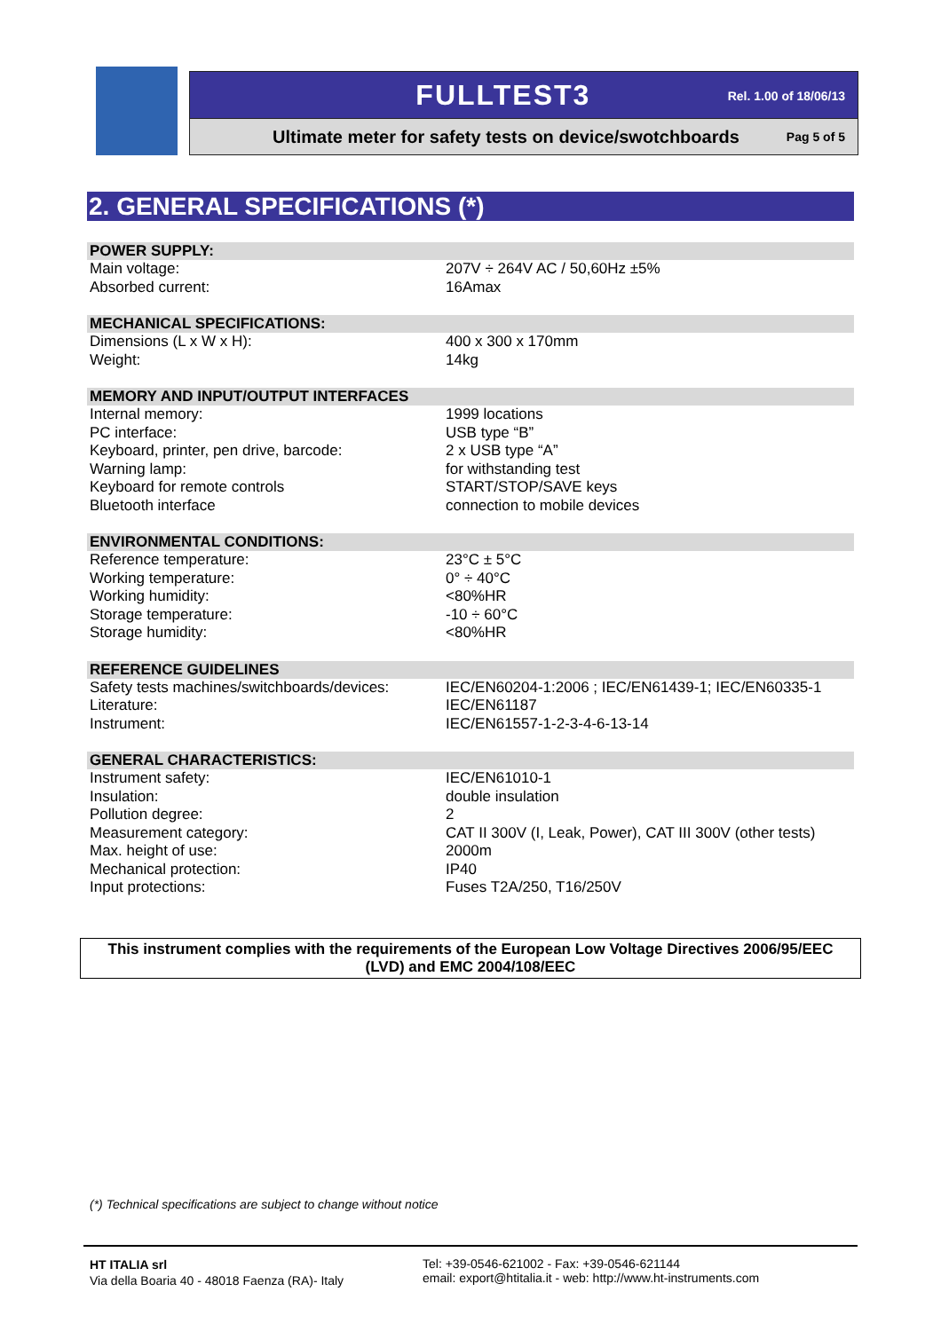FULLTEST3 Rel. 1.00 of 18/06/13
Ultimate meter for safety tests on device/swotchboards Pag 5 of 5
2. GENERAL SPECIFICATIONS (*)
| POWER SUPPLY: | |
| --- | --- |
| Main voltage: | 207V ÷ 264V AC / 50,60Hz ±5% |
| Absorbed current: | 16Amax |
| MECHANICAL SPECIFICATIONS: | |
| --- | --- |
| Dimensions (L x W x H): | 400 x 300 x 170mm |
| Weight: | 14kg |
| MEMORY AND INPUT/OUTPUT INTERFACES | |
| --- | --- |
| Internal memory: | 1999 locations |
| PC interface: | USB type “B” |
| Keyboard, printer, pen drive, barcode: | 2 x USB type “A” |
| Warning lamp: | for withstanding test |
| Keyboard for remote controls | START/STOP/SAVE keys |
| Bluetooth interface | connection to mobile devices |
| ENVIRONMENTAL CONDITIONS: | |
| --- | --- |
| Reference temperature: | 23°C ± 5°C |
| Working temperature: | 0° ÷ 40°C |
| Working humidity: | <80%HR |
| Storage temperature: | -10 ÷ 60°C |
| Storage humidity: | <80%HR |
| REFERENCE GUIDELINES | |
| --- | --- |
| Safety tests machines/switchboards/devices: | IEC/EN60204-1:2006 ; IEC/EN61439-1; IEC/EN60335-1 |
| Literature: | IEC/EN61187 |
| Instrument: | IEC/EN61557-1-2-3-4-6-13-14 |
| GENERAL CHARACTERISTICS: | |
| --- | --- |
| Instrument safety: | IEC/EN61010-1 |
| Insulation: | double insulation |
| Pollution degree: | 2 |
| Measurement category: | CAT II 300V (I, Leak, Power), CAT III 300V (other tests) |
| Max. height of use: | 2000m |
| Mechanical protection: | IP40 |
| Input protections: | Fuses T2A/250, T16/250V |
This instrument complies with the requirements of the European Low Voltage Directives 2006/95/EEC
(LVD) and EMC 2004/108/EEC
(*) Technical specifications are subject to change without notice
HT ITALIA srl
Via della Boaria 40 - 48018 Faenza (RA)- Italy
Tel: +39-0546-621002 - Fax: +39-0546-621144
email: export@htitalia.it - web: http://www.ht-instruments.com